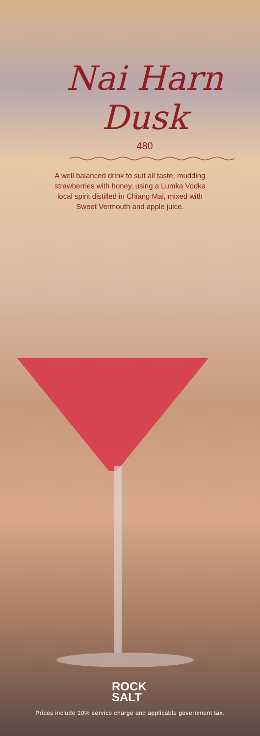Nai Harn
Dusk
480
A well balanced drink to suit all taste, mudding strawberries with honey, using a Lumka Vodka local spirit distilled in Chiang Mai, mixed with Sweet Vermouth and apple juice.
ROCK
SALT
Prices include 10% service charge and applicable government tax.